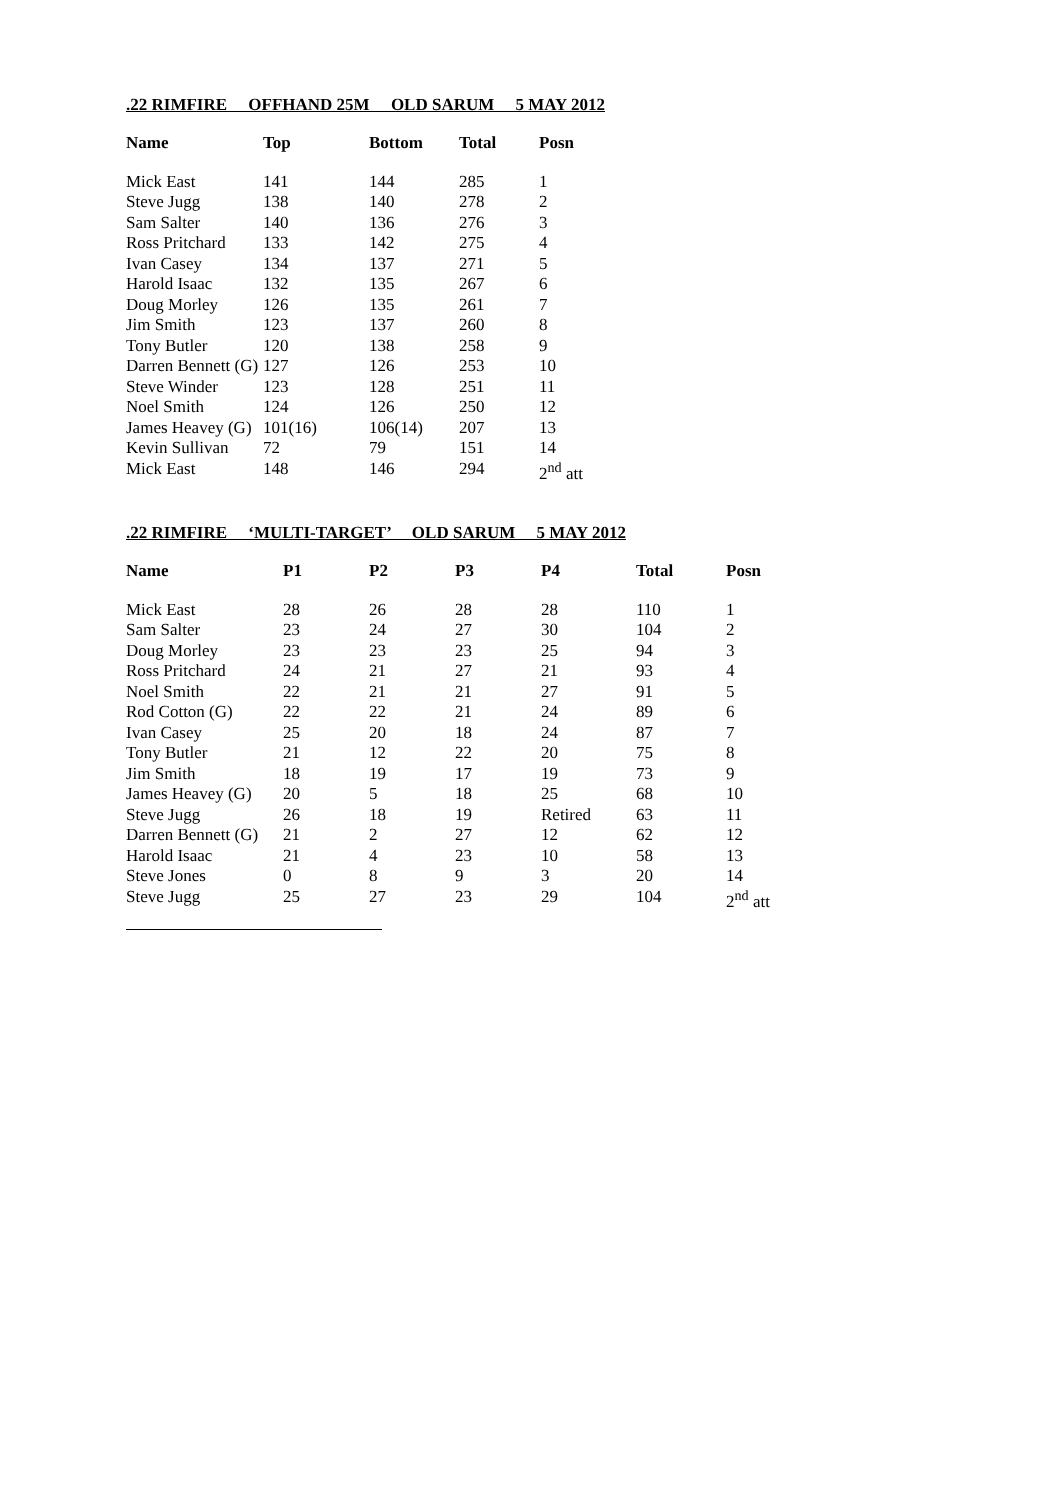.22 RIMFIRE OFFHAND 25M OLD SARUM 5 MAY 2012
| Name | Top | Bottom | Total | Posn |
| --- | --- | --- | --- | --- |
| Mick East | 141 | 144 | 285 | 1 |
| Steve Jugg | 138 | 140 | 278 | 2 |
| Sam Salter | 140 | 136 | 276 | 3 |
| Ross Pritchard | 133 | 142 | 275 | 4 |
| Ivan Casey | 134 | 137 | 271 | 5 |
| Harold Isaac | 132 | 135 | 267 | 6 |
| Doug Morley | 126 | 135 | 261 | 7 |
| Jim Smith | 123 | 137 | 260 | 8 |
| Tony Butler | 120 | 138 | 258 | 9 |
| Darren Bennett (G) | 127 | 126 | 253 | 10 |
| Steve Winder | 123 | 128 | 251 | 11 |
| Noel Smith | 124 | 126 | 250 | 12 |
| James Heavey (G) | 101(16) | 106(14) | 207 | 13 |
| Kevin Sullivan | 72 | 79 | 151 | 14 |
| Mick East | 148 | 146 | 294 | 2<sup>nd</sup> att |
.22 RIMFIRE ‘MULTI-TARGET’ OLD SARUM 5 MAY 2012
| Name | P1 | P2 | P3 | P4 | Total | Posn |
| --- | --- | --- | --- | --- | --- | --- |
| Mick East | 28 | 26 | 28 | 28 | 110 | 1 |
| Sam Salter | 23 | 24 | 27 | 30 | 104 | 2 |
| Doug Morley | 23 | 23 | 23 | 25 | 94 | 3 |
| Ross Pritchard | 24 | 21 | 27 | 21 | 93 | 4 |
| Noel Smith | 22 | 21 | 21 | 27 | 91 | 5 |
| Rod Cotton (G) | 22 | 22 | 21 | 24 | 89 | 6 |
| Ivan Casey | 25 | 20 | 18 | 24 | 87 | 7 |
| Tony Butler | 21 | 12 | 22 | 20 | 75 | 8 |
| Jim Smith | 18 | 19 | 17 | 19 | 73 | 9 |
| James Heavey (G) | 20 | 5 | 18 | 25 | 68 | 10 |
| Steve Jugg | 26 | 18 | 19 | Retired | 63 | 11 |
| Darren Bennett (G) | 21 | 2 | 27 | 12 | 62 | 12 |
| Harold Isaac | 21 | 4 | 23 | 10 | 58 | 13 |
| Steve Jones | 0 | 8 | 9 | 3 | 20 | 14 |
| Steve Jugg | 25 | 27 | 23 | 29 | 104 | 2<sup>nd</sup> att |